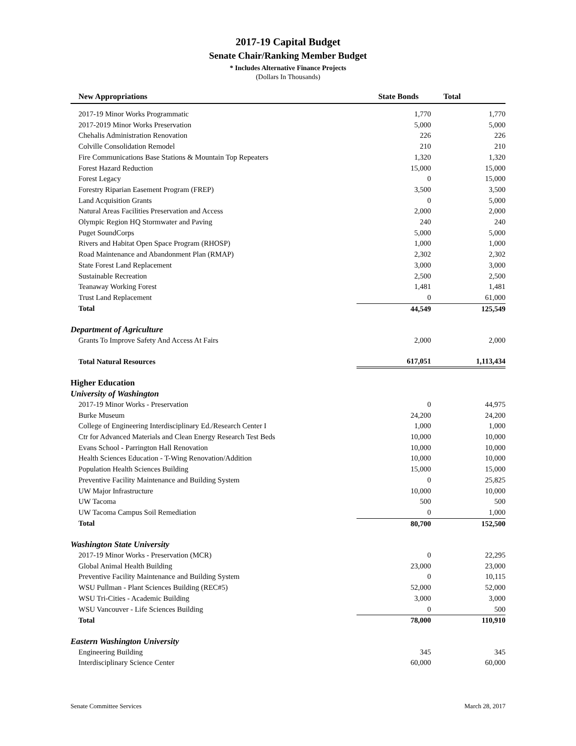2017-19 Capital Budget
Senate Chair/Ranking Member Budget
* Includes Alternative Finance Projects
(Dollars In Thousands)
| New Appropriations | State Bonds | Total |
| --- | --- | --- |
| 2017-19 Minor Works Programmatic | 1,770 | 1,770 |
| 2017-2019 Minor Works Preservation | 5,000 | 5,000 |
| Chehalis Administration Renovation | 226 | 226 |
| Colville Consolidation Remodel | 210 | 210 |
| Fire Communications Base Stations & Mountain Top Repeaters | 1,320 | 1,320 |
| Forest Hazard Reduction | 15,000 | 15,000 |
| Forest Legacy | 0 | 15,000 |
| Forestry Riparian Easement Program (FREP) | 3,500 | 3,500 |
| Land Acquisition Grants | 0 | 5,000 |
| Natural Areas Facilities Preservation and Access | 2,000 | 2,000 |
| Olympic Region HQ Stormwater and Paving | 240 | 240 |
| Puget SoundCorps | 5,000 | 5,000 |
| Rivers and Habitat Open Space Program (RHOSP) | 1,000 | 1,000 |
| Road Maintenance and Abandonment Plan (RMAP) | 2,302 | 2,302 |
| State Forest Land Replacement | 3,000 | 3,000 |
| Sustainable Recreation | 2,500 | 2,500 |
| Teanaway Working Forest | 1,481 | 1,481 |
| Trust Land Replacement | 0 | 61,000 |
| Total | 44,549 | 125,549 |
| Department of Agriculture | | |
| Grants To Improve Safety And Access At Fairs | 2,000 | 2,000 |
| Total Natural Resources | 617,051 | 1,113,434 |
| Higher Education | | |
| University of Washington | | |
| 2017-19 Minor Works - Preservation | 0 | 44,975 |
| Burke Museum | 24,200 | 24,200 |
| College of Engineering Interdisciplinary Ed./Research Center I | 1,000 | 1,000 |
| Ctr for Advanced Materials and Clean Energy Research Test Beds | 10,000 | 10,000 |
| Evans School - Parrington Hall Renovation | 10,000 | 10,000 |
| Health Sciences Education - T-Wing Renovation/Addition | 10,000 | 10,000 |
| Population Health Sciences Building | 15,000 | 15,000 |
| Preventive Facility Maintenance and Building System | 0 | 25,825 |
| UW Major Infrastructure | 10,000 | 10,000 |
| UW Tacoma | 500 | 500 |
| UW Tacoma Campus Soil Remediation | 0 | 1,000 |
| Total | 80,700 | 152,500 |
| Washington State University | | |
| 2017-19 Minor Works - Preservation (MCR) | 0 | 22,295 |
| Global Animal Health Building | 23,000 | 23,000 |
| Preventive Facility Maintenance and Building System | 0 | 10,115 |
| WSU Pullman - Plant Sciences Building (REC#5) | 52,000 | 52,000 |
| WSU Tri-Cities - Academic Building | 3,000 | 3,000 |
| WSU Vancouver - Life Sciences Building | 0 | 500 |
| Total | 78,000 | 110,910 |
| Eastern Washington University | | |
| Engineering Building | 345 | 345 |
| Interdisciplinary Science Center | 60,000 | 60,000 |
Senate Committee Services March 28, 2017